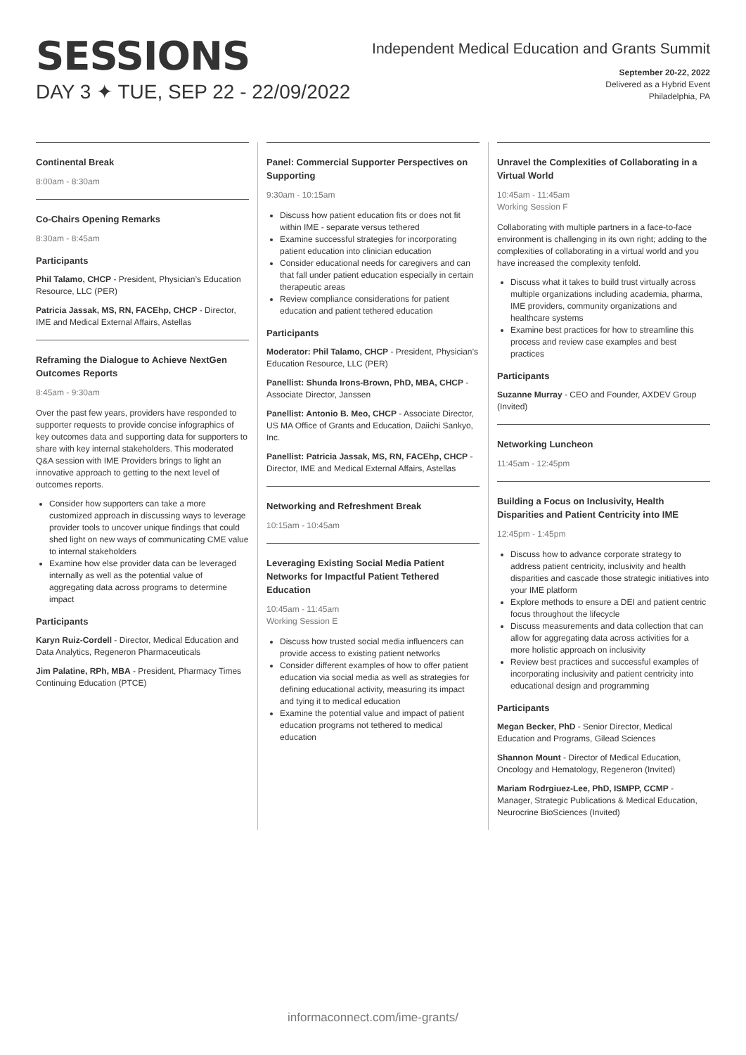SESSIONS
DAY 3 ✦ TUE, SEP 22 - 22/09/2022
Independent Medical Education and Grants Summit
September 20-22, 2022
Delivered as a Hybrid Event
Philadelphia, PA
Continental Break
8:00am - 8:30am
Co-Chairs Opening Remarks
8:30am - 8:45am
Participants
Phil Talamo, CHCP - President, Physician’s Education Resource, LLC (PER)
Patricia Jassak, MS, RN, FACEhp, CHCP - Director, IME and Medical External Affairs, Astellas
Reframing the Dialogue to Achieve NextGen Outcomes Reports
8:45am - 9:30am
Over the past few years, providers have responded to supporter requests to provide concise infographics of key outcomes data and supporting data for supporters to share with key internal stakeholders. This moderated Q&A session with IME Providers brings to light an innovative approach to getting to the next level of outcomes reports.
Consider how supporters can take a more customized approach in discussing ways to leverage provider tools to uncover unique findings that could shed light on new ways of communicating CME value to internal stakeholders
Examine how else provider data can be leveraged internally as well as the potential value of aggregating data across programs to determine impact
Participants
Karyn Ruiz-Cordell - Director, Medical Education and Data Analytics, Regeneron Pharmaceuticals
Jim Palatine, RPh, MBA - President, Pharmacy Times Continuing Education (PTCE)
Panel: Commercial Supporter Perspectives on Supporting
9:30am - 10:15am
Discuss how patient education fits or does not fit within IME - separate versus tethered
Examine successful strategies for incorporating patient education into clinician education
Consider educational needs for caregivers and can that fall under patient education especially in certain therapeutic areas
Review compliance considerations for patient education and patient tethered education
Participants
Moderator: Phil Talamo, CHCP - President, Physician’s Education Resource, LLC (PER)
Panellist: Shunda Irons-Brown, PhD, MBA, CHCP - Associate Director, Janssen
Panellist: Antonio B. Meo, CHCP - Associate Director, US MA Office of Grants and Education, Daiichi Sankyo, Inc.
Panellist: Patricia Jassak, MS, RN, FACEhp, CHCP - Director, IME and Medical External Affairs, Astellas
Networking and Refreshment Break
10:15am - 10:45am
Leveraging Existing Social Media Patient Networks for Impactful Patient Tethered Education
10:45am - 11:45am
Working Session E
Discuss how trusted social media influencers can provide access to existing patient networks
Consider different examples of how to offer patient education via social media as well as strategies for defining educational activity, measuring its impact and tying it to medical education
Examine the potential value and impact of patient education programs not tethered to medical education
Unravel the Complexities of Collaborating in a Virtual World
10:45am - 11:45am
Working Session F
Collaborating with multiple partners in a face-to-face environment is challenging in its own right; adding to the complexities of collaborating in a virtual world and you have increased the complexity tenfold.
Discuss what it takes to build trust virtually across multiple organizations including academia, pharma, IME providers, community organizations and healthcare systems
Examine best practices for how to streamline this process and review case examples and best practices
Participants
Suzanne Murray - CEO and Founder, AXDEV Group (Invited)
Networking Luncheon
11:45am - 12:45pm
Building a Focus on Inclusivity, Health Disparities and Patient Centricity into IME
12:45pm - 1:45pm
Discuss how to advance corporate strategy to address patient centricity, inclusivity and health disparities and cascade those strategic initiatives into your IME platform
Explore methods to ensure a DEI and patient centric focus throughout the lifecycle
Discuss measurements and data collection that can allow for aggregating data across activities for a more holistic approach on inclusivity
Review best practices and successful examples of incorporating inclusivity and patient centricity into educational design and programming
Participants
Megan Becker, PhD - Senior Director, Medical Education and Programs, Gilead Sciences
Shannon Mount - Director of Medical Education, Oncology and Hematology, Regeneron (Invited)
Mariam Rodrgiuez-Lee, PhD, ISMPP, CCMP - Manager, Strategic Publications & Medical Education, Neurocrine BioSciences (Invited)
informaconnect.com/ime-grants/